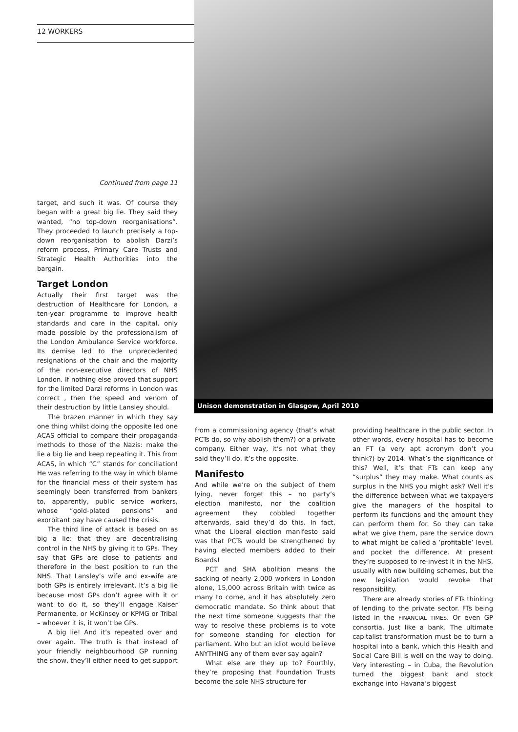12 WORKERS
Unison demonstration in Glasgow, April 2010
Continued from page 11
target, and such it was. Of course they began with a great big lie. They said they wanted, “no top-down reorganisations”. They proceeded to launch precisely a top-down reorganisation to abolish Darzi’s reform process, Primary Care Trusts and Strategic Health Authorities into the bargain.
Target London
Actually their first target was the destruction of Healthcare for London, a ten-year programme to improve health standards and care in the capital, only made possible by the professionalism of the London Ambulance Service workforce. Its demise led to the unprecedented resignations of the chair and the majority of the non-executive directors of NHS London. If nothing else proved that support for the limited Darzi reforms in London was correct , then the speed and venom of their destruction by little Lansley should.
The brazen manner in which they say one thing whilst doing the opposite led one ACAS official to compare their propaganda methods to those of the Nazis: make the lie a big lie and keep repeating it. This from ACAS, in which “C” stands for conciliation! He was referring to the way in which blame for the financial mess of their system has seemingly been transferred from bankers to, apparently, public service workers, whose “gold-plated pensions” and exorbitant pay have caused the crisis.
The third line of attack is based on as big a lie: that they are decentralising control in the NHS by giving it to GPs. They say that GPs are close to patients and therefore in the best position to run the NHS. That Lansley’s wife and ex-wife are both GPs is entirely irrelevant. It’s a big lie because most GPs don’t agree with it or want to do it, so they’ll engage Kaiser Permanente, or McKinsey or KPMG or Tribal – whoever it is, it won’t be GPs.
A big lie! And it’s repeated over and over again. The truth is that instead of your friendly neighbourhood GP running the show, they’ll either need to get support
from a commissioning agency (that’s what PCTs do, so why abolish them?) or a private company. Either way, it’s not what they said they’ll do, it’s the opposite.
Manifesto
And while we’re on the subject of them lying, never forget this – no party’s election manifesto, nor the coalition agreement they cobbled together afterwards, said they’d do this. In fact, what the Liberal election manifesto said was that PCTs would be strengthened by having elected members added to their Boards!
PCT and SHA abolition means the sacking of nearly 2,000 workers in London alone, 15,000 across Britain with twice as many to come, and it has absolutely zero democratic mandate. So think about that the next time someone suggests that the way to resolve these problems is to vote for someone standing for election for parliament. Who but an idiot would believe ANYTHING any of them ever say again?
What else are they up to? Fourthly, they’re proposing that Foundation Trusts become the sole NHS structure for
providing healthcare in the public sector. In other words, every hospital has to become an FT (a very apt acronym don’t you think?) by 2014. What’s the significance of this? Well, it’s that FTs can keep any “surplus” they may make. What counts as surplus in the NHS you might ask? Well it’s the difference between what we taxpayers give the managers of the hospital to perform its functions and the amount they can perform them for. So they can take what we give them, pare the service down to what might be called a ‘profitable’ level, and pocket the difference. At present they’re supposed to re-invest it in the NHS, usually with new building schemes, but the new legislation would revoke that responsibility.
There are already stories of FTs thinking of lending to the private sector. FTs being listed in the FINANCIAL TIMES. Or even GP consortia. Just like a bank. The ultimate capitalist transformation must be to turn a hospital into a bank, which this Health and Social Care Bill is well on the way to doing. Very interesting – in Cuba, the Revolution turned the biggest bank and stock exchange into Havana’s biggest